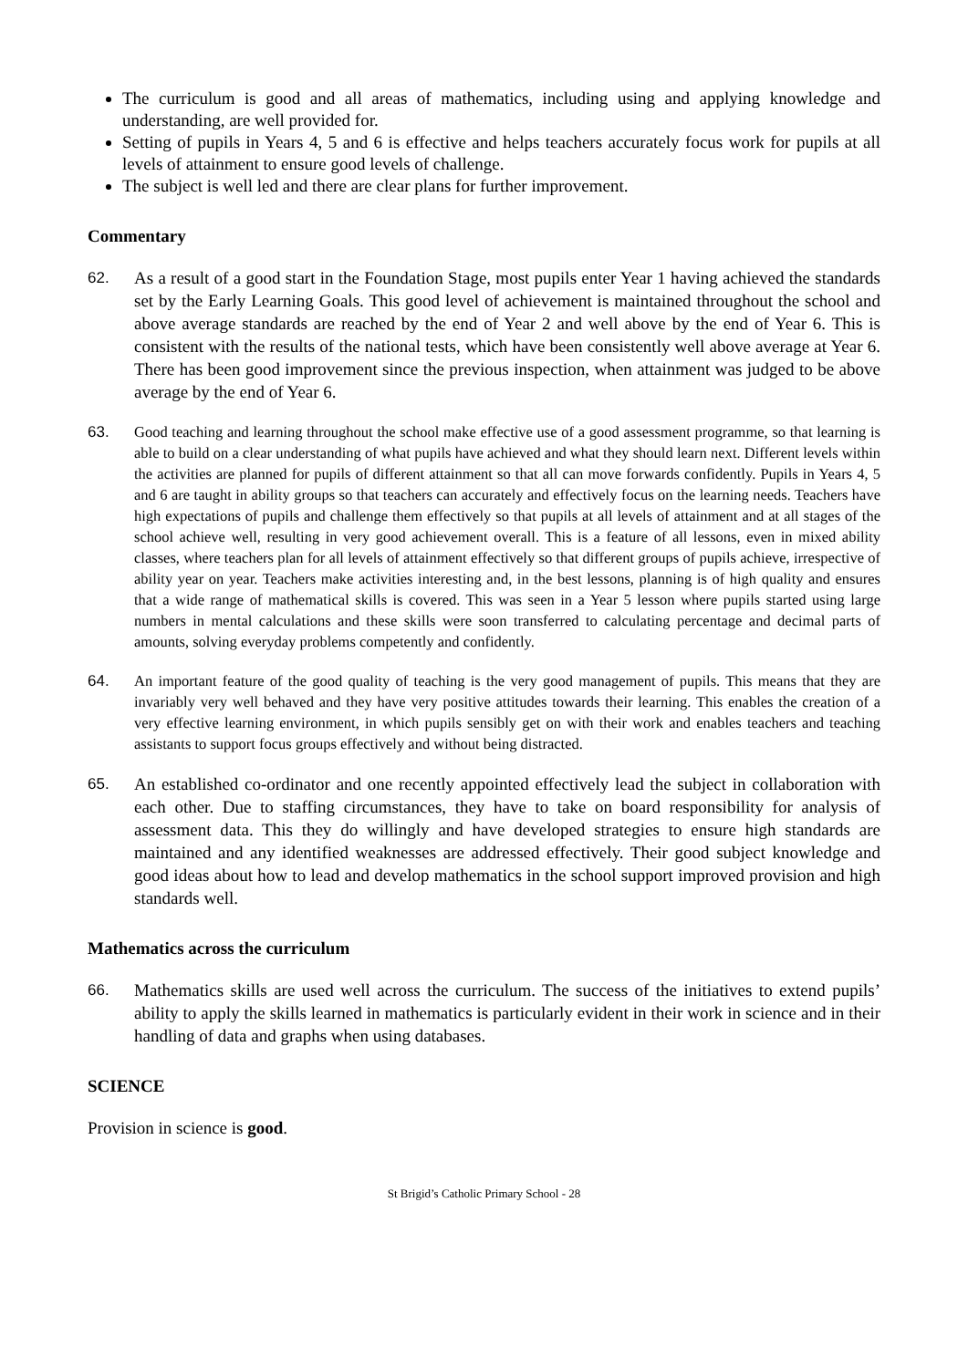The curriculum is good and all areas of mathematics, including using and applying knowledge and understanding, are well provided for.
Setting of pupils in Years 4, 5 and 6 is effective and helps teachers accurately focus work for pupils at all levels of attainment to ensure good levels of challenge.
The subject is well led and there are clear plans for further improvement.
Commentary
62. As a result of a good start in the Foundation Stage, most pupils enter Year 1 having achieved the standards set by the Early Learning Goals. This good level of achievement is maintained throughout the school and above average standards are reached by the end of Year 2 and well above by the end of Year 6. This is consistent with the results of the national tests, which have been consistently well above average at Year 6. There has been good improvement since the previous inspection, when attainment was judged to be above average by the end of Year 6.
63. Good teaching and learning throughout the school make effective use of a good assessment programme, so that learning is able to build on a clear understanding of what pupils have achieved and what they should learn next. Different levels within the activities are planned for pupils of different attainment so that all can move forwards confidently. Pupils in Years 4, 5 and 6 are taught in ability groups so that teachers can accurately and effectively focus on the learning needs. Teachers have high expectations of pupils and challenge them effectively so that pupils at all levels of attainment and at all stages of the school achieve well, resulting in very good achievement overall. This is a feature of all lessons, even in mixed ability classes, where teachers plan for all levels of attainment effectively so that different groups of pupils achieve, irrespective of ability year on year. Teachers make activities interesting and, in the best lessons, planning is of high quality and ensures that a wide range of mathematical skills is covered. This was seen in a Year 5 lesson where pupils started using large numbers in mental calculations and these skills were soon transferred to calculating percentage and decimal parts of amounts, solving everyday problems competently and confidently.
64. An important feature of the good quality of teaching is the very good management of pupils. This means that they are invariably very well behaved and they have very positive attitudes towards their learning. This enables the creation of a very effective learning environment, in which pupils sensibly get on with their work and enables teachers and teaching assistants to support focus groups effectively and without being distracted.
65. An established co-ordinator and one recently appointed effectively lead the subject in collaboration with each other. Due to staffing circumstances, they have to take on board responsibility for analysis of assessment data. This they do willingly and have developed strategies to ensure high standards are maintained and any identified weaknesses are addressed effectively. Their good subject knowledge and good ideas about how to lead and develop mathematics in the school support improved provision and high standards well.
Mathematics across the curriculum
66. Mathematics skills are used well across the curriculum. The success of the initiatives to extend pupils’ ability to apply the skills learned in mathematics is particularly evident in their work in science and in their handling of data and graphs when using databases.
SCIENCE
Provision in science is good.
St Brigid’s Catholic Primary School - 28